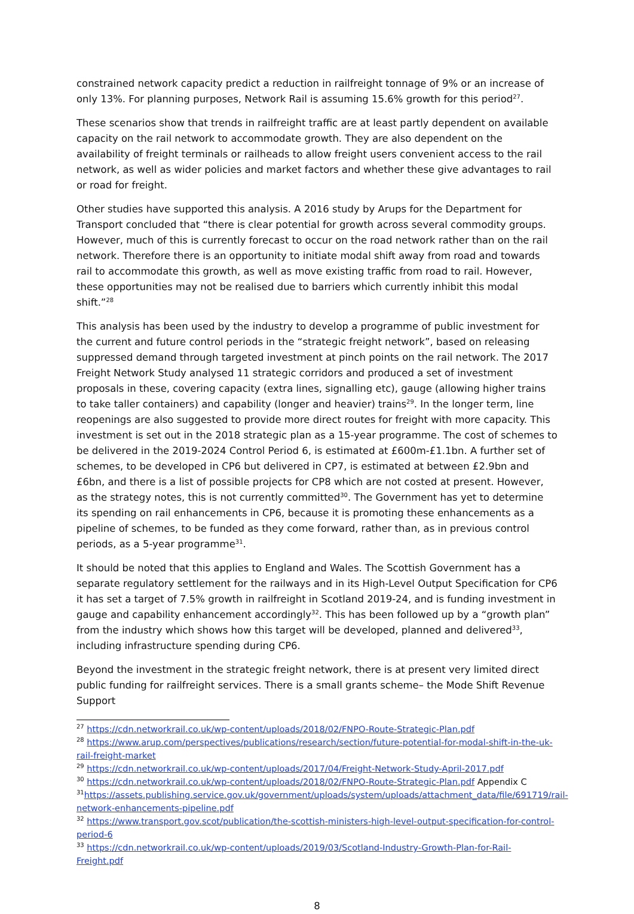constrained network capacity predict a reduction in railfreight tonnage of 9% or an increase of only 13%. For planning purposes, Network Rail is assuming 15.6% growth for this period<sup>27</sup>.
These scenarios show that trends in railfreight traffic are at least partly dependent on available capacity on the rail network to accommodate growth. They are also dependent on the availability of freight terminals or railheads to allow freight users convenient access to the rail network, as well as wider policies and market factors and whether these give advantages to rail or road for freight.
Other studies have supported this analysis. A 2016 study by Arups for the Department for Transport concluded that “there is clear potential for growth across several commodity groups. However, much of this is currently forecast to occur on the road network rather than on the rail network. Therefore there is an opportunity to initiate modal shift away from road and towards rail to accommodate this growth, as well as move existing traffic from road to rail. However, these opportunities may not be realised due to barriers which currently inhibit this modal shift.”<sup>28</sup>
This analysis has been used by the industry to develop a programme of public investment for the current and future control periods in the “strategic freight network”, based on releasing suppressed demand through targeted investment at pinch points on the rail network. The 2017 Freight Network Study analysed 11 strategic corridors and produced a set of investment proposals in these, covering capacity (extra lines, signalling etc), gauge (allowing higher trains to take taller containers) and capability (longer and heavier) trains<sup>29</sup>. In the longer term, line reopenings are also suggested to provide more direct routes for freight with more capacity. This investment is set out in the 2018 strategic plan as a 15-year programme. The cost of schemes to be delivered in the 2019-2024 Control Period 6, is estimated at £600m-£1.1bn. A further set of schemes, to be developed in CP6 but delivered in CP7, is estimated at between £2.9bn and £6bn, and there is a list of possible projects for CP8 which are not costed at present. However, as the strategy notes, this is not currently committed<sup>30</sup>. The Government has yet to determine its spending on rail enhancements in CP6, because it is promoting these enhancements as a pipeline of schemes, to be funded as they come forward, rather than, as in previous control periods, as a 5-year programme<sup>31</sup>.
It should be noted that this applies to England and Wales. The Scottish Government has a separate regulatory settlement for the railways and in its High-Level Output Specification for CP6 it has set a target of 7.5% growth in railfreight in Scotland 2019-24, and is funding investment in gauge and capability enhancement accordingly<sup>32</sup>. This has been followed up by a “growth plan” from the industry which shows how this target will be developed, planned and delivered<sup>33</sup>, including infrastructure spending during CP6.
Beyond the investment in the strategic freight network, there is at present very limited direct public funding for railfreight services. There is a small grants scheme– the Mode Shift Revenue Support
<sup>27</sup> https://cdn.networkrail.co.uk/wp-content/uploads/2018/02/FNPO-Route-Strategic-Plan.pdf
<sup>28</sup> https://www.arup.com/perspectives/publications/research/section/future-potential-for-modal-shift-in-the-uk-rail-freight-market
<sup>29</sup> https://cdn.networkrail.co.uk/wp-content/uploads/2017/04/Freight-Network-Study-April-2017.pdf
<sup>30</sup> https://cdn.networkrail.co.uk/wp-content/uploads/2018/02/FNPO-Route-Strategic-Plan.pdf Appendix C
<sup>31</sup> https://assets.publishing.service.gov.uk/government/uploads/system/uploads/attachment_data/file/691719/rail-network-enhancements-pipeline.pdf
<sup>32</sup> https://www.transport.gov.scot/publication/the-scottish-ministers-high-level-output-specification-for-control-period-6
<sup>33</sup> https://cdn.networkrail.co.uk/wp-content/uploads/2019/03/Scotland-Industry-Growth-Plan-for-Rail-Freight.pdf
8